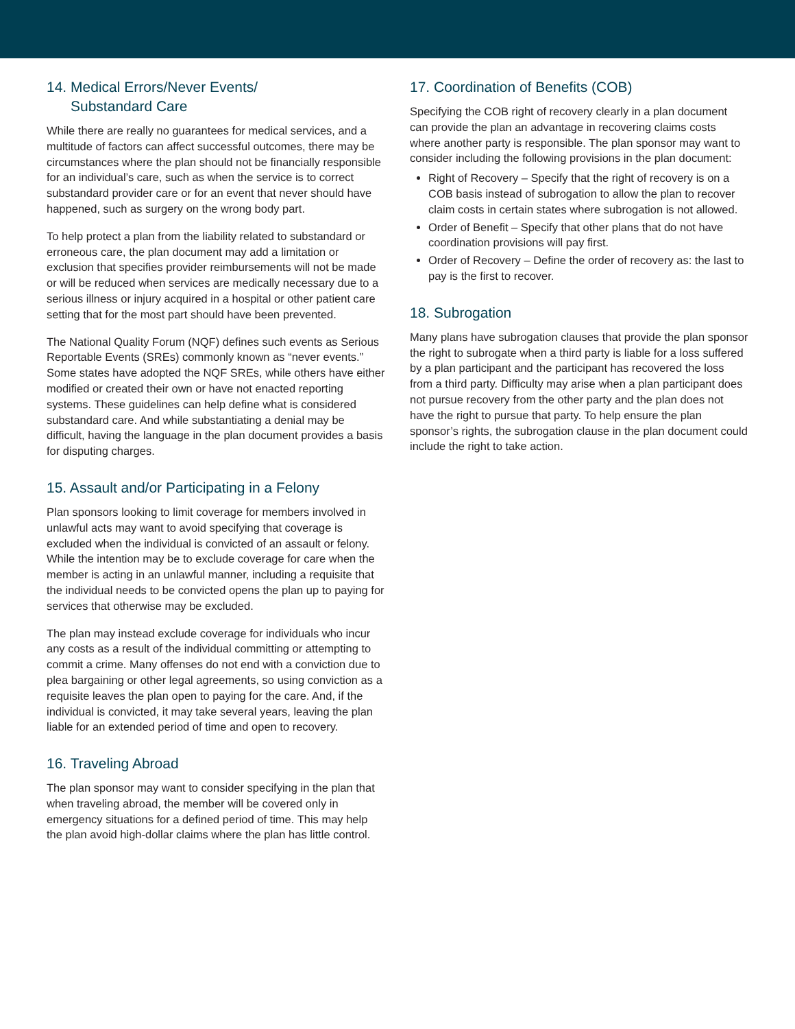14. Medical Errors/Never Events/
Substandard Care
While there are really no guarantees for medical services, and a multitude of factors can affect successful outcomes, there may be circumstances where the plan should not be financially responsible for an individual’s care, such as when the service is to correct substandard provider care or for an event that never should have happened, such as surgery on the wrong body part.
To help protect a plan from the liability related to substandard or erroneous care, the plan document may add a limitation or exclusion that specifies provider reimbursements will not be made or will be reduced when services are medically necessary due to a serious illness or injury acquired in a hospital or other patient care setting that for the most part should have been prevented.
The National Quality Forum (NQF) defines such events as Serious Reportable Events (SREs) commonly known as “never events.” Some states have adopted the NQF SREs, while others have either modified or created their own or have not enacted reporting systems. These guidelines can help define what is considered substandard care. And while substantiating a denial may be difficult, having the language in the plan document provides a basis for disputing charges.
15. Assault and/or Participating in a Felony
Plan sponsors looking to limit coverage for members involved in unlawful acts may want to avoid specifying that coverage is excluded when the individual is convicted of an assault or felony. While the intention may be to exclude coverage for care when the member is acting in an unlawful manner, including a requisite that the individual needs to be convicted opens the plan up to paying for services that otherwise may be excluded.
The plan may instead exclude coverage for individuals who incur any costs as a result of the individual committing or attempting to commit a crime. Many offenses do not end with a conviction due to plea bargaining or other legal agreements, so using conviction as a requisite leaves the plan open to paying for the care. And, if the individual is convicted, it may take several years, leaving the plan liable for an extended period of time and open to recovery.
16. Traveling Abroad
The plan sponsor may want to consider specifying in the plan that when traveling abroad, the member will be covered only in emergency situations for a defined period of time. This may help the plan avoid high-dollar claims where the plan has little control.
17. Coordination of Benefits (COB)
Specifying the COB right of recovery clearly in a plan document can provide the plan an advantage in recovering claims costs where another party is responsible. The plan sponsor may want to consider including the following provisions in the plan document:
Right of Recovery – Specify that the right of recovery is on a COB basis instead of subrogation to allow the plan to recover claim costs in certain states where subrogation is not allowed.
Order of Benefit – Specify that other plans that do not have coordination provisions will pay first.
Order of Recovery – Define the order of recovery as: the last to pay is the first to recover.
18. Subrogation
Many plans have subrogation clauses that provide the plan sponsor the right to subrogate when a third party is liable for a loss suffered by a plan participant and the participant has recovered the loss from a third party. Difficulty may arise when a plan participant does not pursue recovery from the other party and the plan does not have the right to pursue that party. To help ensure the plan sponsor’s rights, the subrogation clause in the plan document could include the right to take action.